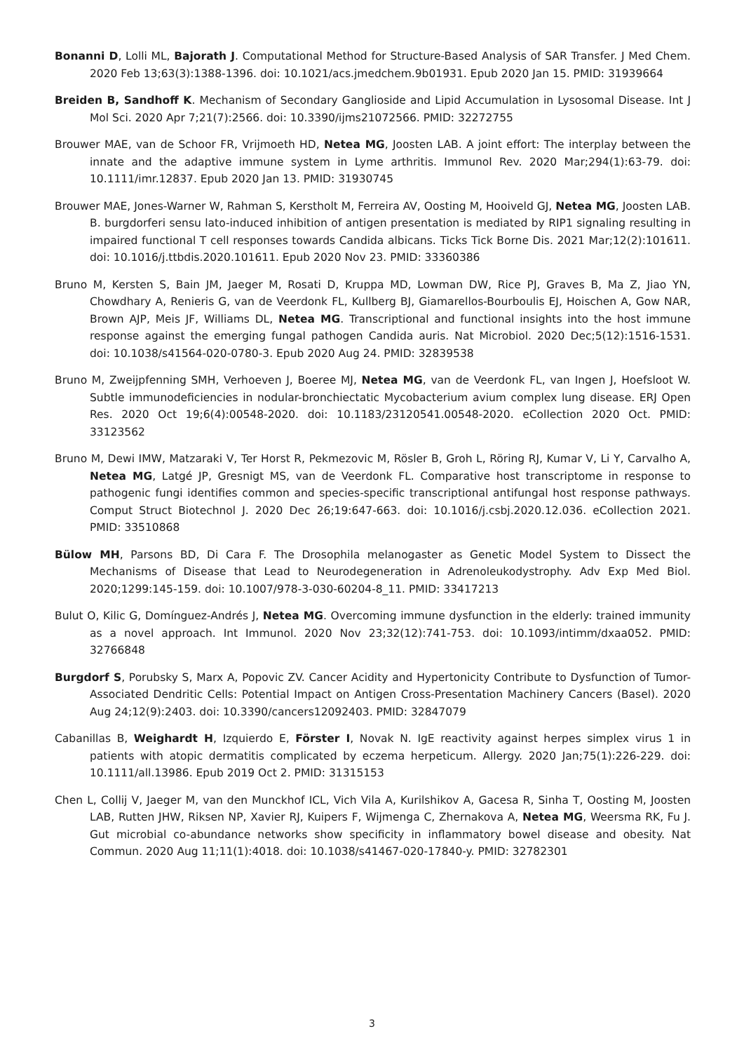Bonanni D, Lolli ML, Bajorath J. Computational Method for Structure-Based Analysis of SAR Transfer. J Med Chem. 2020 Feb 13;63(3):1388-1396. doi: 10.1021/acs.jmedchem.9b01931. Epub 2020 Jan 15. PMID: 31939664
Breiden B, Sandhoff K. Mechanism of Secondary Ganglioside and Lipid Accumulation in Lysosomal Disease. Int J Mol Sci. 2020 Apr 7;21(7):2566. doi: 10.3390/ijms21072566. PMID: 32272755
Brouwer MAE, van de Schoor FR, Vrijmoeth HD, Netea MG, Joosten LAB. A joint effort: The interplay between the innate and the adaptive immune system in Lyme arthritis. Immunol Rev. 2020 Mar;294(1):63-79. doi: 10.1111/imr.12837. Epub 2020 Jan 13. PMID: 31930745
Brouwer MAE, Jones-Warner W, Rahman S, Kerstholt M, Ferreira AV, Oosting M, Hooiveld GJ, Netea MG, Joosten LAB. B. burgdorferi sensu lato-induced inhibition of antigen presentation is mediated by RIP1 signaling resulting in impaired functional T cell responses towards Candida albicans. Ticks Tick Borne Dis. 2021 Mar;12(2):101611. doi: 10.1016/j.ttbdis.2020.101611. Epub 2020 Nov 23. PMID: 33360386
Bruno M, Kersten S, Bain JM, Jaeger M, Rosati D, Kruppa MD, Lowman DW, Rice PJ, Graves B, Ma Z, Jiao YN, Chowdhary A, Renieris G, van de Veerdonk FL, Kullberg BJ, Giamarellos-Bourboulis EJ, Hoischen A, Gow NAR, Brown AJP, Meis JF, Williams DL, Netea MG. Transcriptional and functional insights into the host immune response against the emerging fungal pathogen Candida auris. Nat Microbiol. 2020 Dec;5(12):1516-1531. doi: 10.1038/s41564-020-0780-3. Epub 2020 Aug 24. PMID: 32839538
Bruno M, Zweijpfenning SMH, Verhoeven J, Boeree MJ, Netea MG, van de Veerdonk FL, van Ingen J, Hoefsloot W. Subtle immunodeficiencies in nodular-bronchiectatic Mycobacterium avium complex lung disease. ERJ Open Res. 2020 Oct 19;6(4):00548-2020. doi: 10.1183/23120541.00548-2020. eCollection 2020 Oct. PMID: 33123562
Bruno M, Dewi IMW, Matzaraki V, Ter Horst R, Pekmezovic M, Rösler B, Groh L, Röring RJ, Kumar V, Li Y, Carvalho A, Netea MG, Latgé JP, Gresnigt MS, van de Veerdonk FL. Comparative host transcriptome in response to pathogenic fungi identifies common and species-specific transcriptional antifungal host response pathways. Comput Struct Biotechnol J. 2020 Dec 26;19:647-663. doi: 10.1016/j.csbj.2020.12.036. eCollection 2021. PMID: 33510868
Bülow MH, Parsons BD, Di Cara F. The Drosophila melanogaster as Genetic Model System to Dissect the Mechanisms of Disease that Lead to Neurodegeneration in Adrenoleukodystrophy. Adv Exp Med Biol. 2020;1299:145-159. doi: 10.1007/978-3-030-60204-8_11. PMID: 33417213
Bulut O, Kilic G, Domínguez-Andrés J, Netea MG. Overcoming immune dysfunction in the elderly: trained immunity as a novel approach. Int Immunol. 2020 Nov 23;32(12):741-753. doi: 10.1093/intimm/dxaa052. PMID: 32766848
Burgdorf S, Porubsky S, Marx A, Popovic ZV. Cancer Acidity and Hypertonicity Contribute to Dysfunction of Tumor-Associated Dendritic Cells: Potential Impact on Antigen Cross-Presentation Machinery Cancers (Basel). 2020 Aug 24;12(9):2403. doi: 10.3390/cancers12092403. PMID: 32847079
Cabanillas B, Weighardt H, Izquierdo E, Förster I, Novak N. IgE reactivity against herpes simplex virus 1 in patients with atopic dermatitis complicated by eczema herpeticum. Allergy. 2020 Jan;75(1):226-229. doi: 10.1111/all.13986. Epub 2019 Oct 2. PMID: 31315153
Chen L, Collij V, Jaeger M, van den Munckhof ICL, Vich Vila A, Kurilshikov A, Gacesa R, Sinha T, Oosting M, Joosten LAB, Rutten JHW, Riksen NP, Xavier RJ, Kuipers F, Wijmenga C, Zhernakova A, Netea MG, Weersma RK, Fu J. Gut microbial co-abundance networks show specificity in inflammatory bowel disease and obesity. Nat Commun. 2020 Aug 11;11(1):4018. doi: 10.1038/s41467-020-17840-y. PMID: 32782301
3